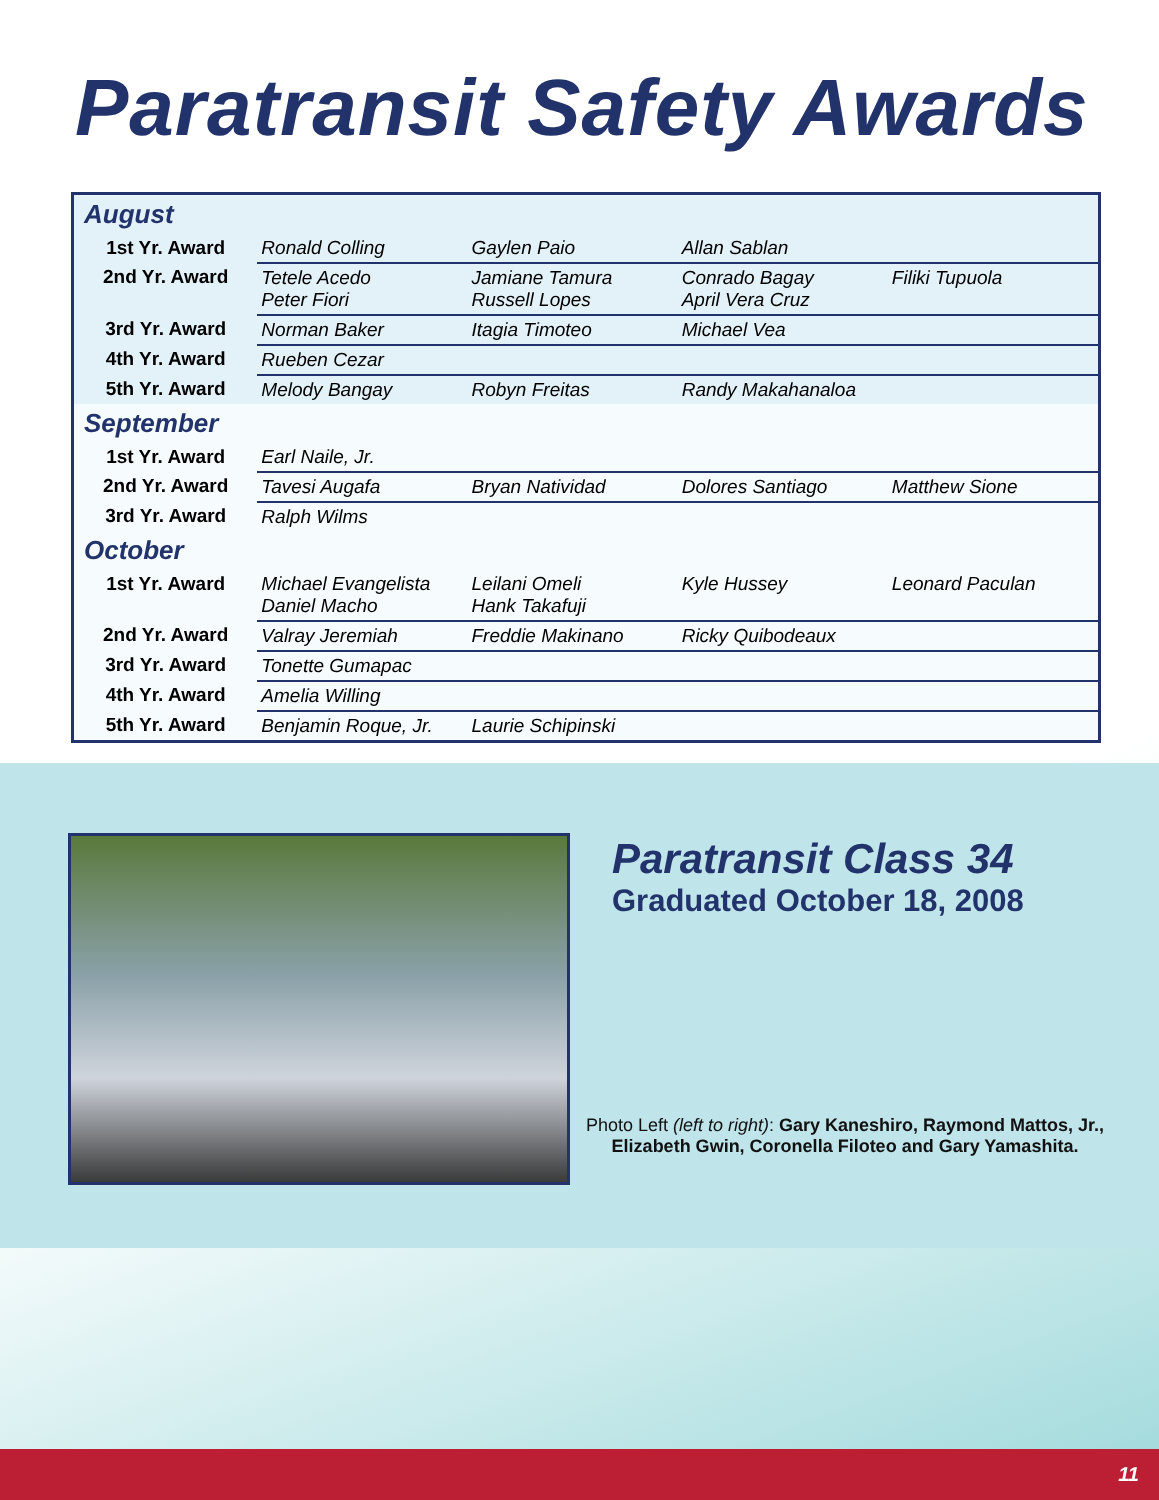Paratransit Safety Awards
| August | | | | |
| 1st Yr. Award | Ronald Colling | Gaylen Paio | Allan Sablan | |
| 2nd Yr. Award | Tetele Acedo Peter Fiori | Jamiane Tamura Russell Lopes | Conrado Bagay April Vera Cruz | Filiki Tupuola |
| 3rd Yr. Award | Norman Baker | Itagia Timoteo | Michael Vea | |
| 4th Yr. Award | Rueben Cezar | | | |
| 5th Yr. Award | Melody Bangay | Robyn Freitas | Randy Makahanaloa | |
| September | | | | |
| 1st Yr. Award | Earl Naile, Jr. | | | |
| 2nd Yr. Award | Tavesi Augafa | Bryan Natividad | Dolores Santiago | Matthew Sione |
| 3rd Yr. Award | Ralph Wilms | | | |
| October | | | | |
| 1st Yr. Award | Michael Evangelista Daniel Macho | Leilani Omeli Hank Takafuji | Kyle Hussey | Leonard Paculan |
| 2nd Yr. Award | Valray Jeremiah | Freddie Makinano | Ricky Quibodeaux | |
| 3rd Yr. Award | Tonette Gumapac | | | |
| 4th Yr. Award | Amelia Willing | | | |
| 5th Yr. Award | Benjamin Roque, Jr. | Laurie Schipinski | | |
Paratransit Class 34
Graduated October 18, 2008
Photo Left (left to right): Gary Kaneshiro, Raymond Mattos, Jr., Elizabeth Gwin, Coronella Filoteo and Gary Yamashita.
11